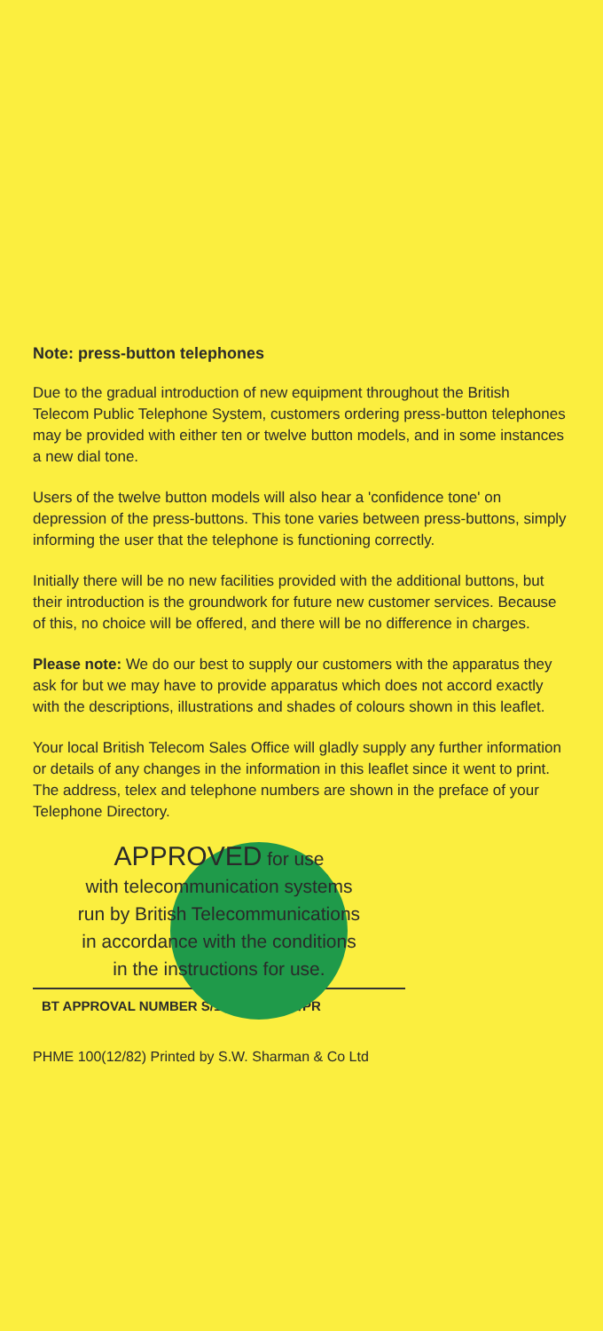Note: press-button telephones
Due to the gradual introduction of new equipment throughout the British Telecom Public Telephone System, customers ordering press-button telephones may be provided with either ten or twelve button models, and in some instances a new dial tone.
Users of the twelve button models will also hear a 'confidence tone' on depression of the press-buttons. This tone varies between press-buttons, simply informing the user that the telephone is functioning correctly.
Initially there will be no new facilities provided with the additional buttons, but their introduction is the groundwork for future new customer services. Because of this, no choice will be offered, and there will be no difference in charges.
Please note: We do our best to supply our customers with the apparatus they ask for but we may have to provide apparatus which does not accord exactly with the descriptions, illustrations and shades of colours shown in this leaflet.
Your local British Telecom Sales Office will gladly supply any further information or details of any changes in the information in this leaflet since it went to print. The address, telex and telephone numbers are shown in the preface of your Telephone Directory.
APPROVED for use
with telecommunication systems
run by British Telecommunications
in accordance with the conditions
in the instructions for use.
BT APPROVAL NUMBER S/1000/GF/1981/PR
PHME 100(12/82) Printed by S.W. Sharman & Co Ltd